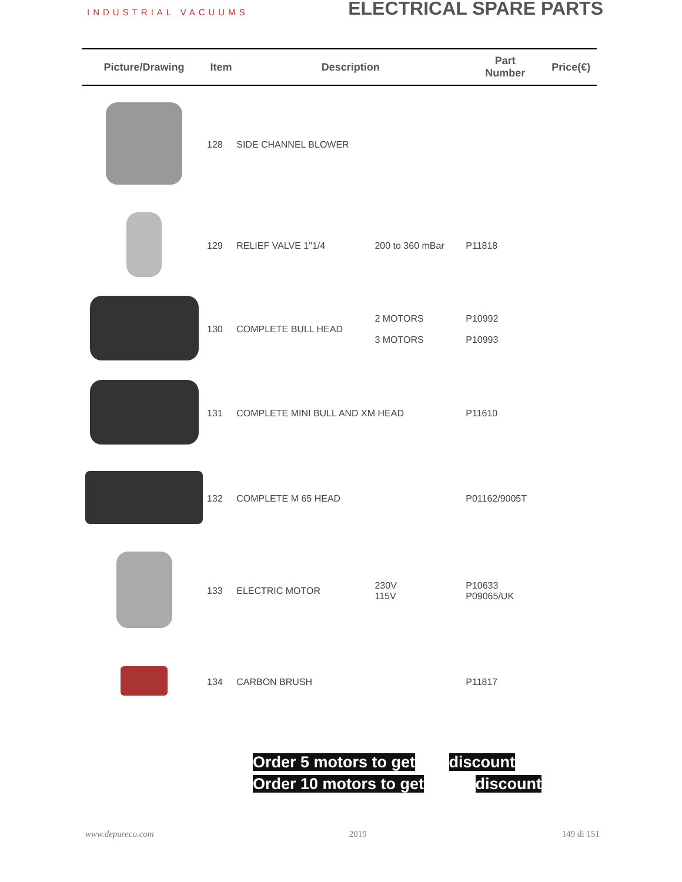INDUSTRIAL VACUUMS
ELECTRICAL SPARE PARTS
| Picture/Drawing | Item | Description | | Part Number | Price(€) |
| --- | --- | --- | --- | --- | --- |
| | 128 | SIDE CHANNEL BLOWER | | | |
| | 129 | RELIEF VALVE 1"1/4 | 200 to 360 mBar | P11818 | |
| | 130 | COMPLETE BULL HEAD | 2 MOTORS 3 MOTORS | P10992 P10993 | |
| | 131 | COMPLETE MINI BULL AND XM HEAD | | P11610 | |
| | 132 | COMPLETE M 65 HEAD | | P01162/9005T | |
| | 133 | ELECTRIC MOTOR | 230V 115V | P10633 P09065/UK | |
| | 134 | CARBON BRUSH | | P11817 | |
Order 5 motors to get discount
Order 10 motors to get discount
www.depureco.com 2019 149 di 151